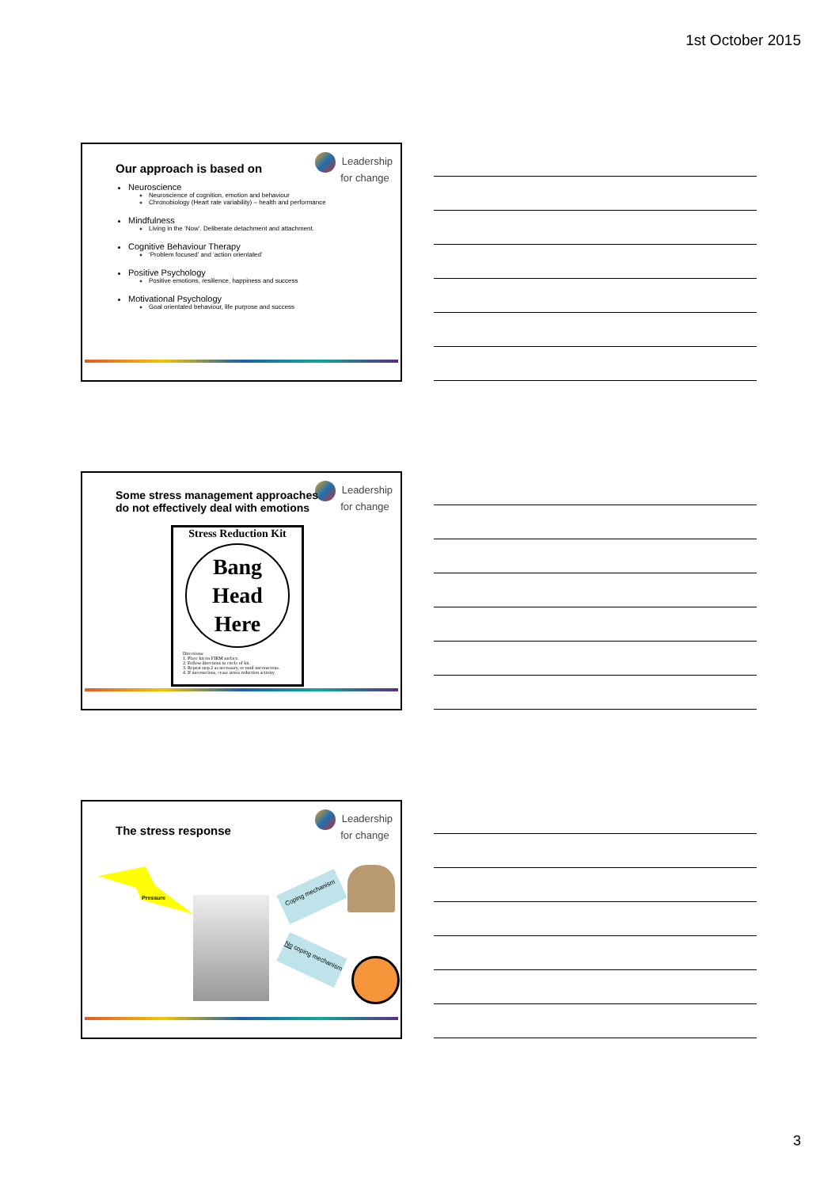1st October 2015
Leadership
for change
Our approach is based on
Neuroscience
Neuroscience of cognition, emotion and behaviour
Chronobiology (Heart rate variability) – health and performance
Mindfulness
Living in the ‘Now’. Deliberate detachment and attachment.
Cognitive Behaviour Therapy
‘Problem focused’ and ‘action orientated’
Positive Psychology
Positive emotions, resilience, happiness and success
Motivational Psychology
Goal orientated behaviour, life purpose and success
Leadership
for change
Some stress management approaches
do not effectively deal with emotions
Stress Reduction Kit
Bang
Head
Here
Directions:
1. Place kit on FIRM surface.
2. Follow directions in circle of kit.
3. Repeat step 2 as necessary, or until unconscious.
4. If unconscious, cease stress reduction activity.
Leadership
for change
The stress response
Pressure
Coping mechanism
No coping mechanism
3